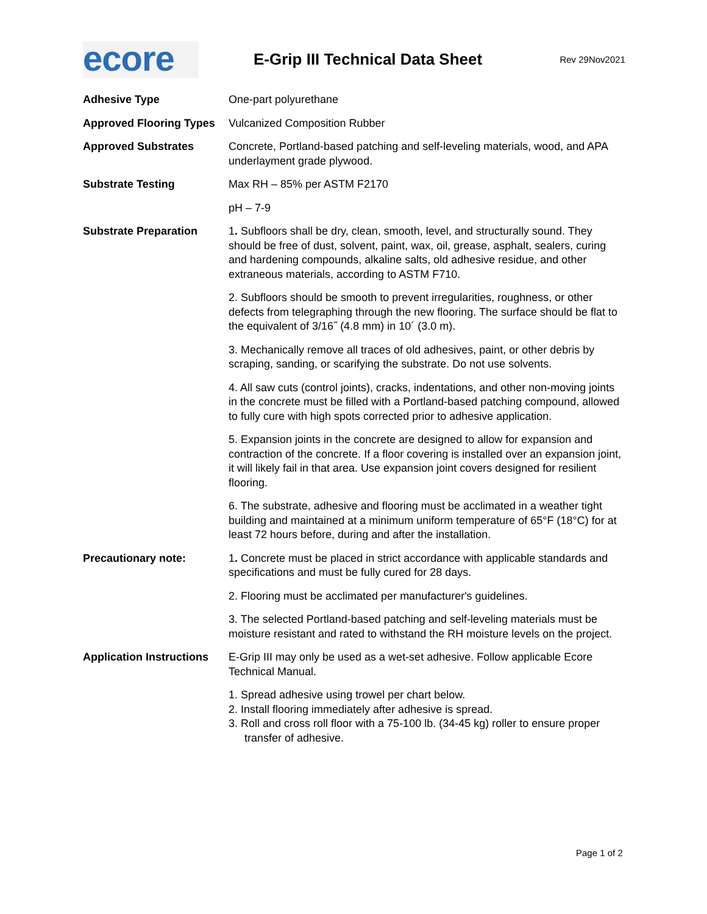ecore
E-Grip III Technical Data Sheet
Rev 29Nov2021
Adhesive Type One-part polyurethane
Approved Flooring Types
Vulcanized Composition Rubber
Approved Substrates Concrete, Portland-based patching and self-leveling materials, wood, and APA underlayment grade plywood.
Substrate Testing Max RH – 85% per ASTM F2170
pH – 7-9
Substrate Preparation 1. Subfloors shall be dry, clean, smooth, level, and structurally sound. They should be free of dust, solvent, paint, wax, oil, grease, asphalt, sealers, curing and hardening compounds, alkaline salts, old adhesive residue, and other extraneous materials, according to ASTM F710.
2. Subfloors should be smooth to prevent irregularities, roughness, or other defects from telegraphing through the new flooring. The surface should be flat to the equivalent of 3/16˝ (4.8 mm) in 10´ (3.0 m).
3. Mechanically remove all traces of old adhesives, paint, or other debris by scraping, sanding, or scarifying the substrate. Do not use solvents.
4. All saw cuts (control joints), cracks, indentations, and other non-moving joints in the concrete must be filled with a Portland-based patching compound, allowed to fully cure with high spots corrected prior to adhesive application.
5. Expansion joints in the concrete are designed to allow for expansion and contraction of the concrete. If a floor covering is installed over an expansion joint, it will likely fail in that area. Use expansion joint covers designed for resilient flooring.
6. The substrate, adhesive and flooring must be acclimated in a weather tight building and maintained at a minimum uniform temperature of 65°F (18°C) for at least 72 hours before, during and after the installation.
Precautionary note: 1. Concrete must be placed in strict accordance with applicable standards and specifications and must be fully cured for 28 days.
2. Flooring must be acclimated per manufacturer's guidelines.
3. The selected Portland-based patching and self-leveling materials must be moisture resistant and rated to withstand the RH moisture levels on the project.
Application Instructions
E-Grip III may only be used as a wet-set adhesive. Follow applicable Ecore Technical Manual.
1. Spread adhesive using trowel per chart below.
2. Install flooring immediately after adhesive is spread.
3. Roll and cross roll floor with a 75-100 lb. (34-45 kg) roller to ensure proper
transfer of adhesive.
Page 1 of 2